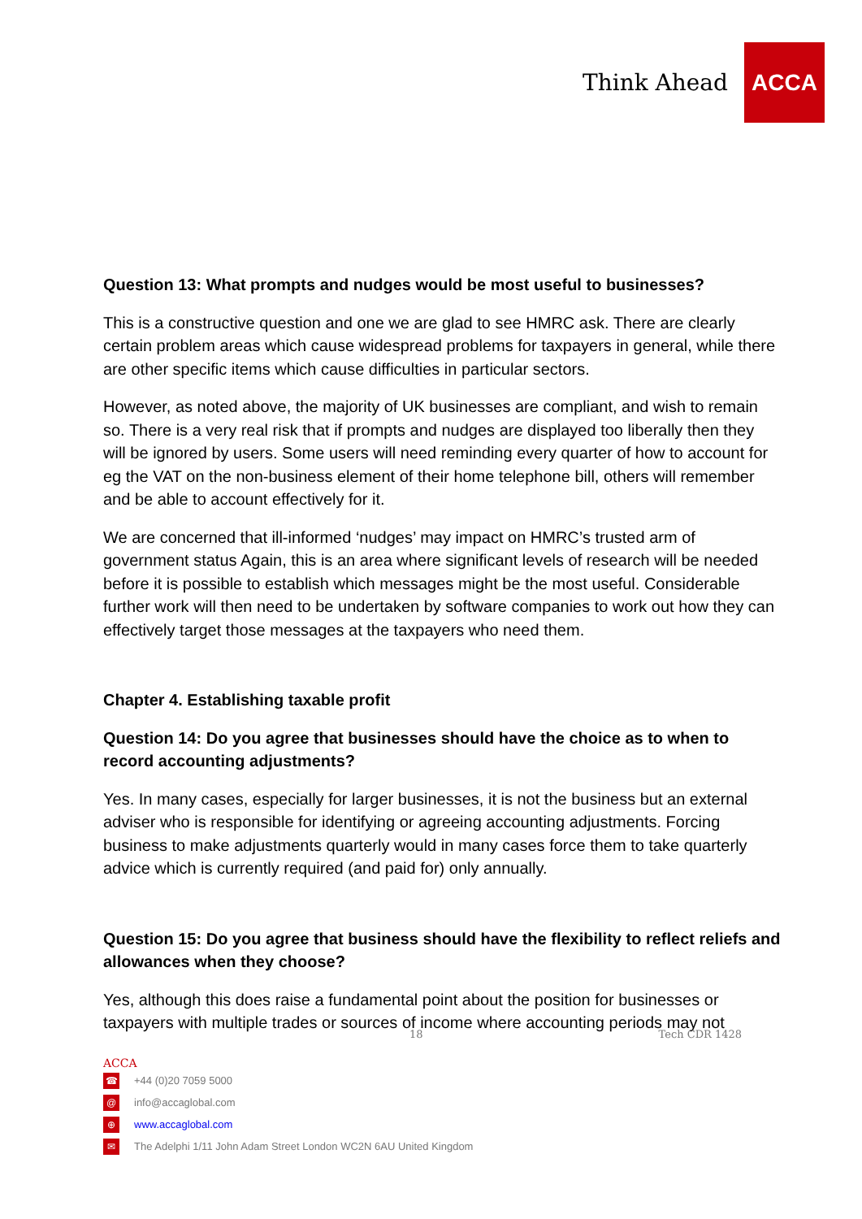Think Ahead
ACCA
Question 13: What prompts and nudges would be most useful to businesses?
This is a constructive question and one we are glad to see HMRC ask. There are clearly certain problem areas which cause widespread problems for taxpayers in general, while there are other specific items which cause difficulties in particular sectors.
However, as noted above, the majority of UK businesses are compliant, and wish to remain so. There is a very real risk that if prompts and nudges are displayed too liberally then they will be ignored by users. Some users will need reminding every quarter of how to account for eg the VAT on the non-business element of their home telephone bill, others will remember and be able to account effectively for it.
We are concerned that ill-informed ‘nudges’ may impact on HMRC’s trusted arm of government status Again, this is an area where significant levels of research will be needed before it is possible to establish which messages might be the most useful. Considerable further work will then need to be undertaken by software companies to work out how they can effectively target those messages at the taxpayers who need them.
Chapter 4. Establishing taxable profit
Question 14: Do you agree that businesses should have the choice as to when to record accounting adjustments?
Yes. In many cases, especially for larger businesses, it is not the business but an external adviser who is responsible for identifying or agreeing accounting adjustments. Forcing business to make adjustments quarterly would in many cases force them to take quarterly advice which is currently required (and paid for) only annually.
Question 15: Do you agree that business should have the flexibility to reflect reliefs and allowances when they choose?
Yes, although this does raise a fundamental point about the position for businesses or taxpayers with multiple trades or sources of income where accounting periods may not
18 Tech CDR 1428
ACCA
☎ +44 (0)20 7059 5000
@ info@accaglobal.com
⊕ www.accaglobal.com
✉ The Adelphi 1/11 John Adam Street London WC2N 6AU United Kingdom